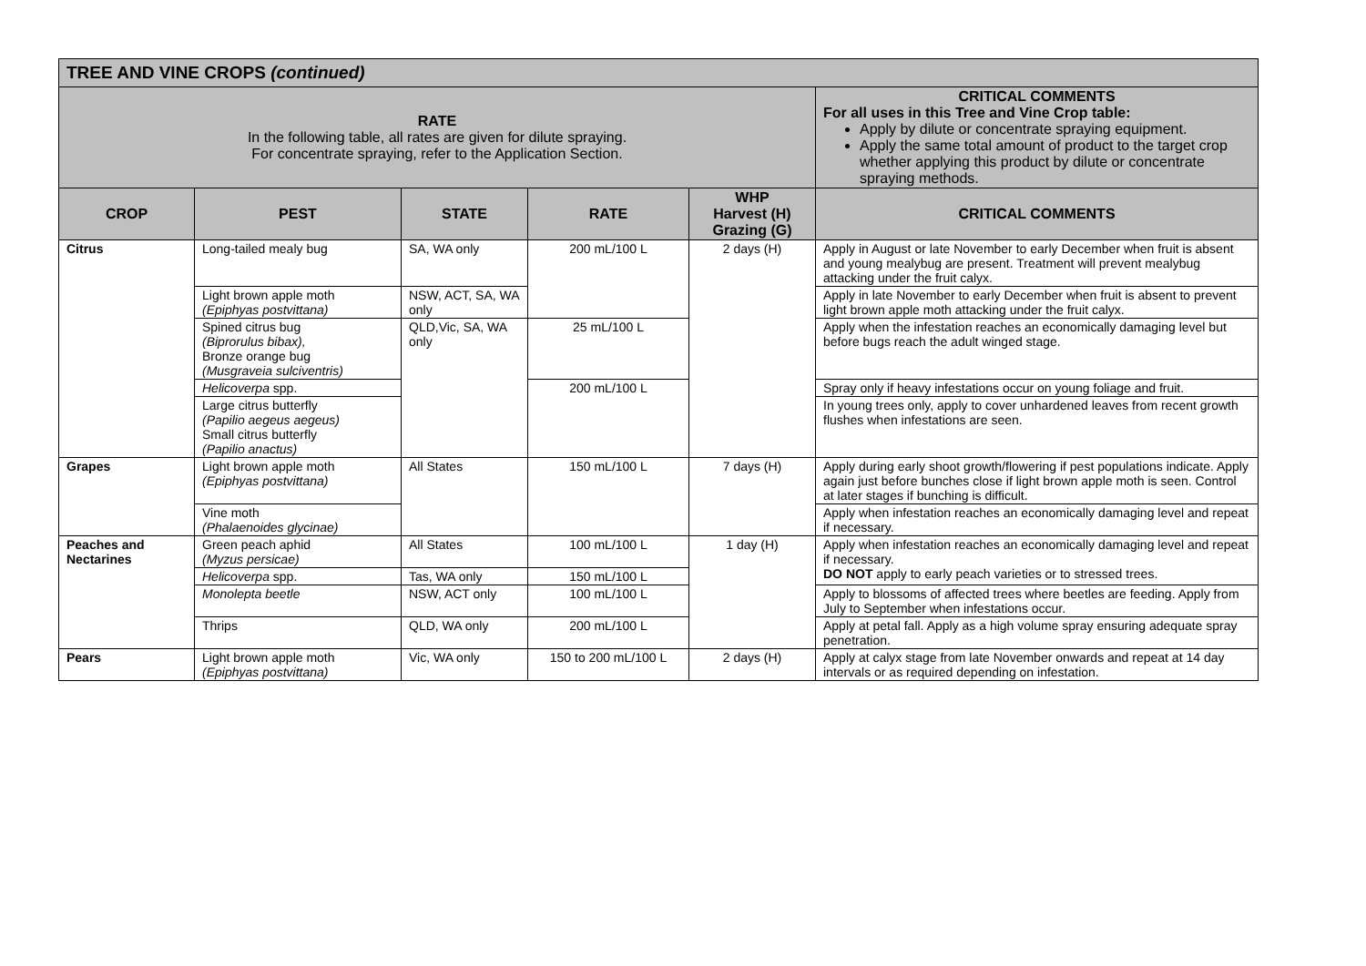| TREE AND VINE CROPS (continued) | | | | | |
| RATE In the following table, all rates are given for dilute spraying. For concentrate spraying, refer to the Application Section. | | | | | CRITICAL COMMENTS For all uses in this Tree and Vine Crop table: Apply by dilute or concentrate spraying equipment. Apply the same total amount of product to the target crop whether applying this product by dilute or concentrate spraying methods. |
| CROP | PEST | STATE | RATE | WHP Harvest (H) Grazing (G) | CRITICAL COMMENTS |
| Citrus | Long-tailed mealy bug | SA, WA only | 200 mL/100 L | 2 days (H) | Apply in August or late November to early December when fruit is absent and young mealybug are present. Treatment will prevent mealybug attacking under the fruit calyx. |
| | Light brown apple moth (Epiphyas postvittana) | NSW, ACT, SA, WA only | | | Apply in late November to early December when fruit is absent to prevent light brown apple moth attacking under the fruit calyx. |
| | Spined citrus bug (Biprorulus bibax), Bronze orange bug (Musgraveia sulciventris) | QLD,Vic, SA, WA only | 25 mL/100 L | | Apply when the infestation reaches an economically damaging level but before bugs reach the adult winged stage. |
| | Helicoverpa spp. | | 200 mL/100 L | | Spray only if heavy infestations occur on young foliage and fruit. |
| | Large citrus butterfly (Papilio aegeus aegeus) Small citrus butterfly (Papilio anactus) | | | | In young trees only, apply to cover unhardened leaves from recent growth flushes when infestations are seen. |
| Grapes | Light brown apple moth (Epiphyas postvittana) | All States | 150 mL/100 L | 7 days (H) | Apply during early shoot growth/flowering if pest populations indicate. Apply again just before bunches close if light brown apple moth is seen. Control at later stages if bunching is difficult. |
| | Vine moth (Phalaenoides glycinae) | | | | Apply when infestation reaches an economically damaging level and repeat if necessary. |
| Peaches and Nectarines | Green peach aphid (Myzus persicae) | All States | 100 mL/100 L | 1 day (H) | Apply when infestation reaches an economically damaging level and repeat if necessary. DO NOT apply to early peach varieties or to stressed trees. |
| | Helicoverpa spp. | Tas, WA only | 150 mL/100 L | | |
| | Monolepta beetle | NSW, ACT only | 100 mL/100 L | | Apply to blossoms of affected trees where beetles are feeding. Apply from July to September when infestations occur. |
| | Thrips | QLD, WA only | 200 mL/100 L | | Apply at petal fall. Apply as a high volume spray ensuring adequate spray penetration. |
| Pears | Light brown apple moth (Epiphyas postvittana) | Vic, WA only | 150 to 200 mL/100 L | 2 days (H) | Apply at calyx stage from late November onwards and repeat at 14 day intervals or as required depending on infestation. |